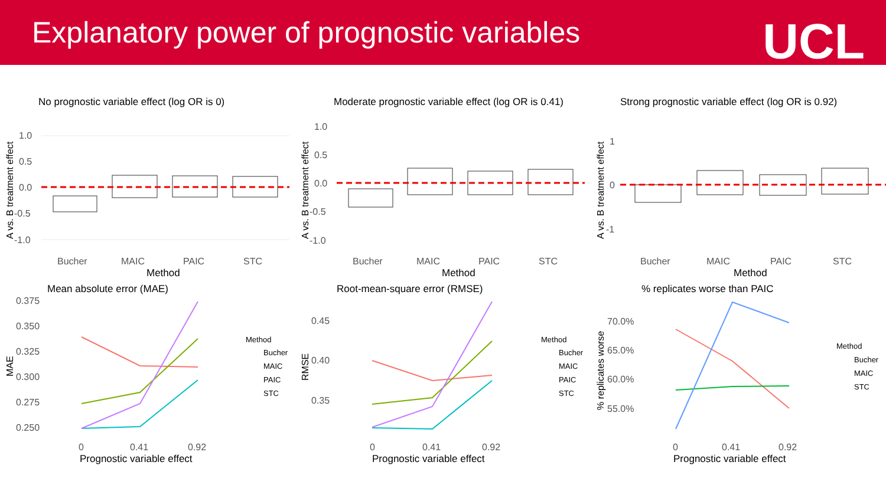Explanatory power of prognostic variables
UCL
No prognostic variable effect (log OR is 0)
1.0
0.5
0.0
-0.5
-1.0
Bucher
MAIC
PAIC
STC
Method
A vs. B treatment effect
Moderate prognostic variable effect (log OR is 0.41)
1.0
0.5
0.0
-0.5
-1.0
Bucher
MAIC
PAIC
STC
Method
A vs. B treatment effect
Strong prognostic variable effect (log OR is 0.92)
1
0
-1
Bucher
MAIC
PAIC
STC
Method
A vs. B treatment effect
Mean absolute error (MAE)
0.375
0.350
0.325
0.300
0.275
0.250
0
0.41
0.92
Prognostic variable effect
MAE
Method
Bucher
MAIC
PAIC
STC
Root-mean-square error (RMSE)
0.45
0.40
0.35
0
0.41
0.92
Prognostic variable effect
RMSE
Method
Bucher
MAIC
PAIC
STC
% replicates worse than PAIC
70.0%
65.0%
60.0%
55.0%
0
0.41
0.92
Prognostic variable effect
% replicates worse
Method
Bucher
MAIC
STC